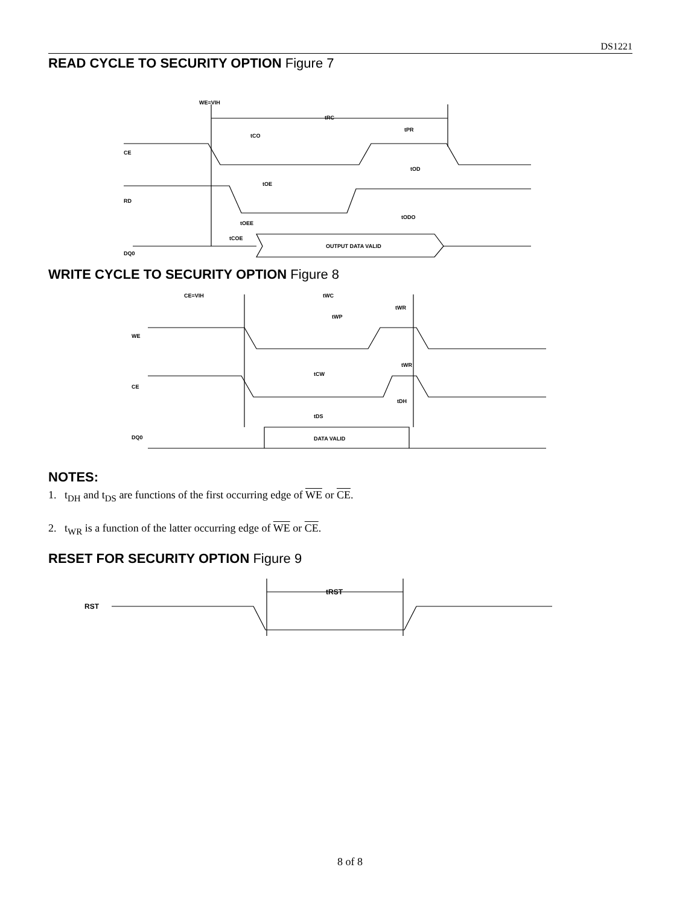DS1221
READ CYCLE TO SECURITY OPTION Figure 7
WE=VIH
tRC
tCO
tPR
tOD
tOE
tODO
tOEE
tCOE
OUTPUT DATA VALID
CE
RD
DQ0
WRITE CYCLE TO SECURITY OPTION Figure 8
CE=VIH
tWC
tWP
tWR
tWR
tCW
tDH
tDS
DATA VALID
WE
CE
DQ0
NOTES:
1. t<sub>DH</sub> and t<sub>DS</sub> are functions of the first occurring edge of WE or CE.
2. t<sub>WR</sub> is a function of the latter occurring edge of WE or CE.
RESET FOR SECURITY OPTION Figure 9
RST
tRST
8 of 8